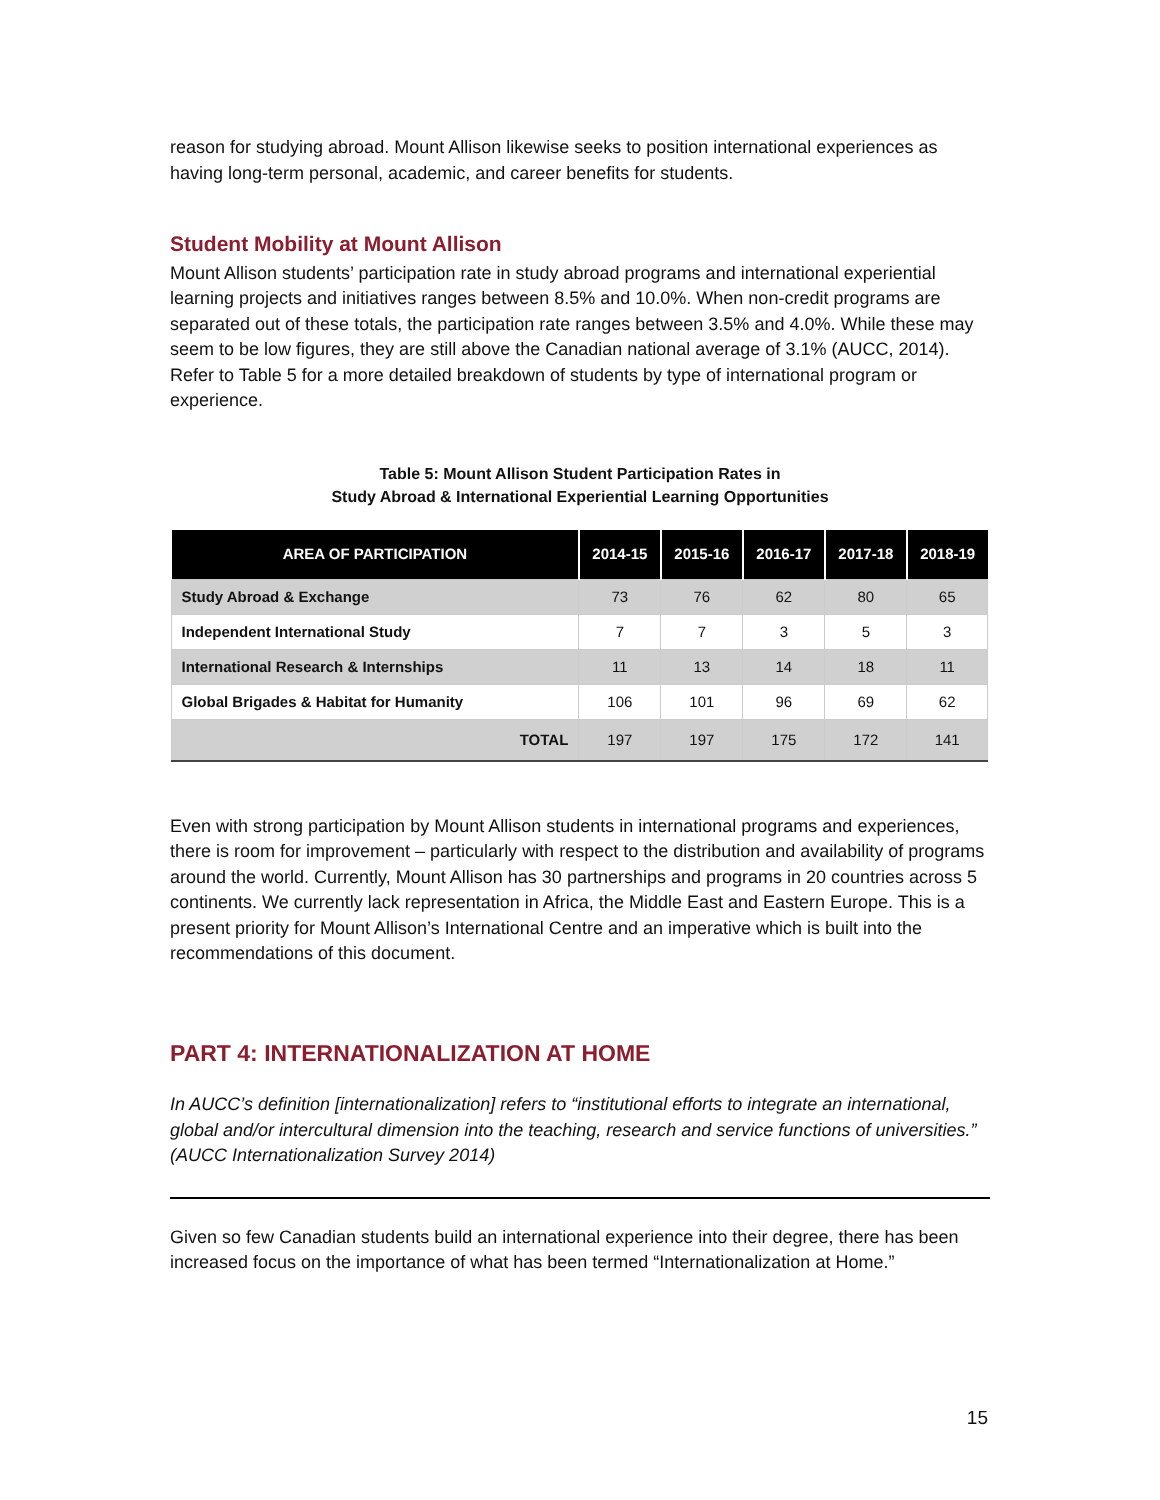reason for studying abroad. Mount Allison likewise seeks to position international experiences as having long-term personal, academic, and career benefits for students.
Student Mobility at Mount Allison
Mount Allison students’ participation rate in study abroad programs and international experiential learning projects and initiatives ranges between 8.5% and 10.0%. When non-credit programs are separated out of these totals, the participation rate ranges between 3.5% and 4.0%. While these may seem to be low figures, they are still above the Canadian national average of 3.1% (AUCC, 2014). Refer to Table 5 for a more detailed breakdown of students by type of international program or experience.
Table 5: Mount Allison Student Participation Rates in
Study Abroad & International Experiential Learning Opportunities
| AREA OF PARTICIPATION | 2014-15 | 2015-16 | 2016-17 | 2017-18 | 2018-19 |
| --- | --- | --- | --- | --- | --- |
| Study Abroad & Exchange | 73 | 76 | 62 | 80 | 65 |
| Independent International Study | 7 | 7 | 3 | 5 | 3 |
| International Research & Internships | 11 | 13 | 14 | 18 | 11 |
| Global Brigades & Habitat for Humanity | 106 | 101 | 96 | 69 | 62 |
| TOTAL | 197 | 197 | 175 | 172 | 141 |
Even with strong participation by Mount Allison students in international programs and experiences, there is room for improvement – particularly with respect to the distribution and availability of programs around the world. Currently, Mount Allison has 30 partnerships and programs in 20 countries across 5 continents. We currently lack representation in Africa, the Middle East and Eastern Europe. This is a present priority for Mount Allison’s International Centre and an imperative which is built into the recommendations of this document.
PART 4: INTERNATIONALIZATION AT HOME
In AUCC’s definition [internationalization] refers to “institutional efforts to integrate an international, global and/or intercultural dimension into the teaching, research and service functions of universities.” (AUCC Internationalization Survey 2014)
Given so few Canadian students build an international experience into their degree, there has been increased focus on the importance of what has been termed “Internationalization at Home.”
15